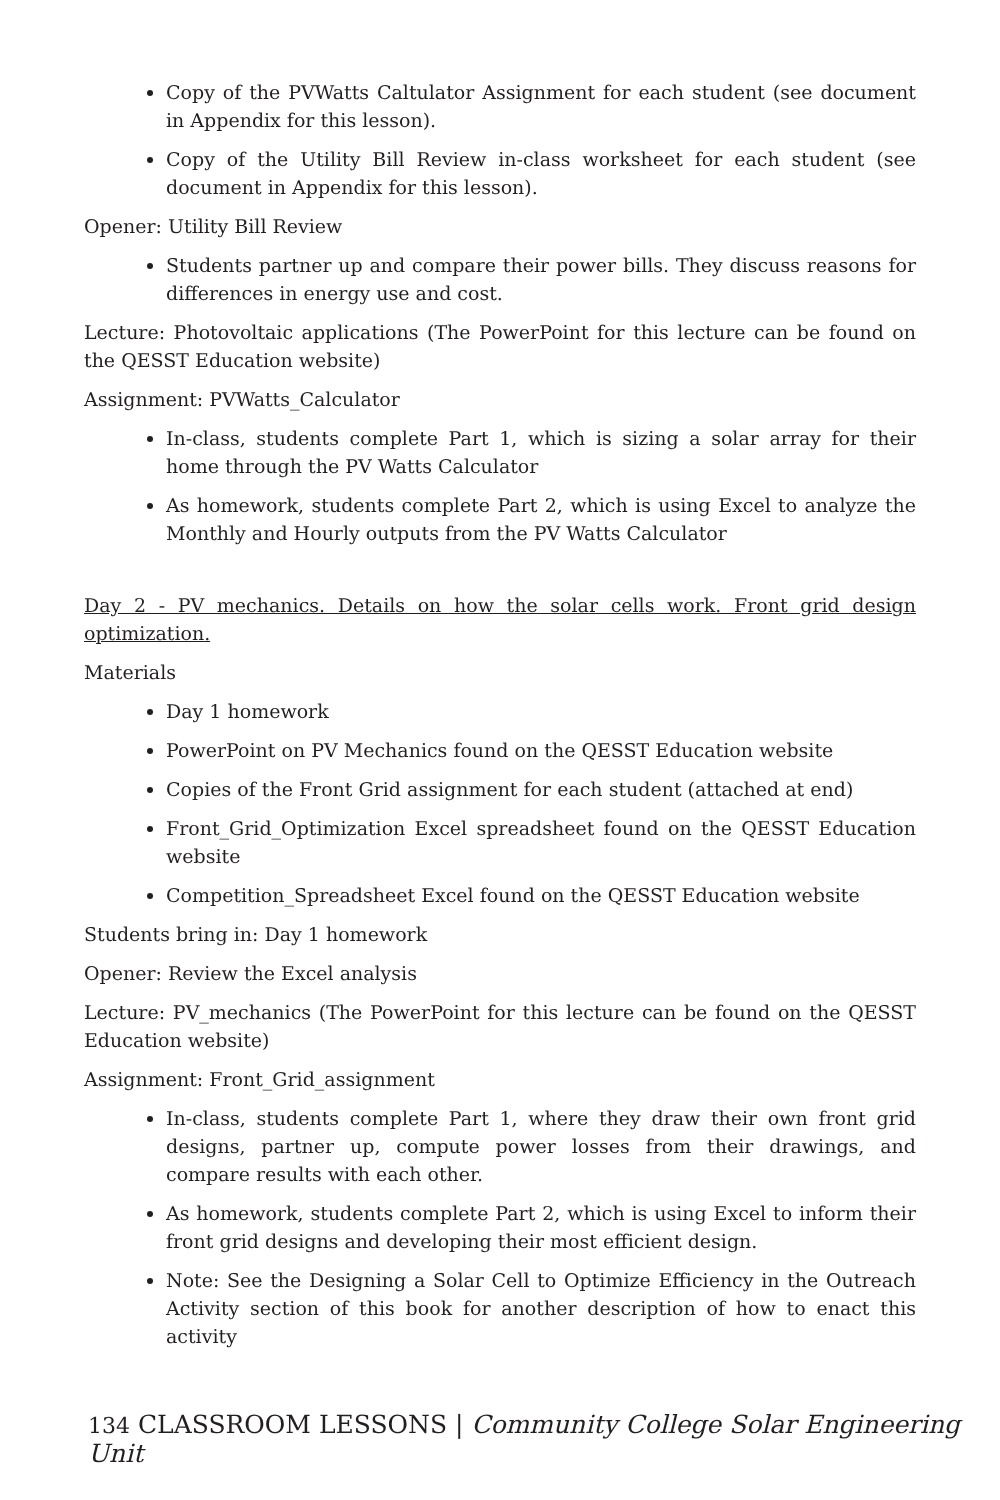Copy of the PVWatts Caltulator Assignment for each student (see document in Appendix for this lesson).
Copy of the Utility Bill Review in-class worksheet for each student (see document in Appendix for this lesson).
Opener: Utility Bill Review
Students partner up and compare their power bills. They discuss reasons for differences in energy use and cost.
Lecture: Photovoltaic applications (The PowerPoint for this lecture can be found on the QESST Education website)
Assignment: PVWatts_Calculator
In-class, students complete Part 1, which is sizing a solar array for their home through the PV Watts Calculator
As homework, students complete Part 2, which is using Excel to analyze the Monthly and Hourly outputs from the PV Watts Calculator
Day 2 - PV mechanics. Details on how the solar cells work. Front grid design optimization.
Materials
Day 1 homework
PowerPoint on PV Mechanics found on the QESST Education website
Copies of the Front Grid assignment for each student (attached at end)
Front_Grid_Optimization Excel spreadsheet found on the QESST Education website
Competition_Spreadsheet Excel found on the QESST Education website
Students bring in: Day 1 homework
Opener: Review the Excel analysis
Lecture: PV_mechanics (The PowerPoint for this lecture can be found on the QESST Education website)
Assignment: Front_Grid_assignment
In-class, students complete Part 1, where they draw their own front grid designs, partner up, compute power losses from their drawings, and compare results with each other.
As homework, students complete Part 2, which is using Excel to inform their front grid designs and developing their most efficient design.
Note: See the Designing a Solar Cell to Optimize Efficiency in the Outreach Activity section of this book for another description of how to enact this activity
134 CLASSROOM LESSONS | Community College Solar Engineering Unit